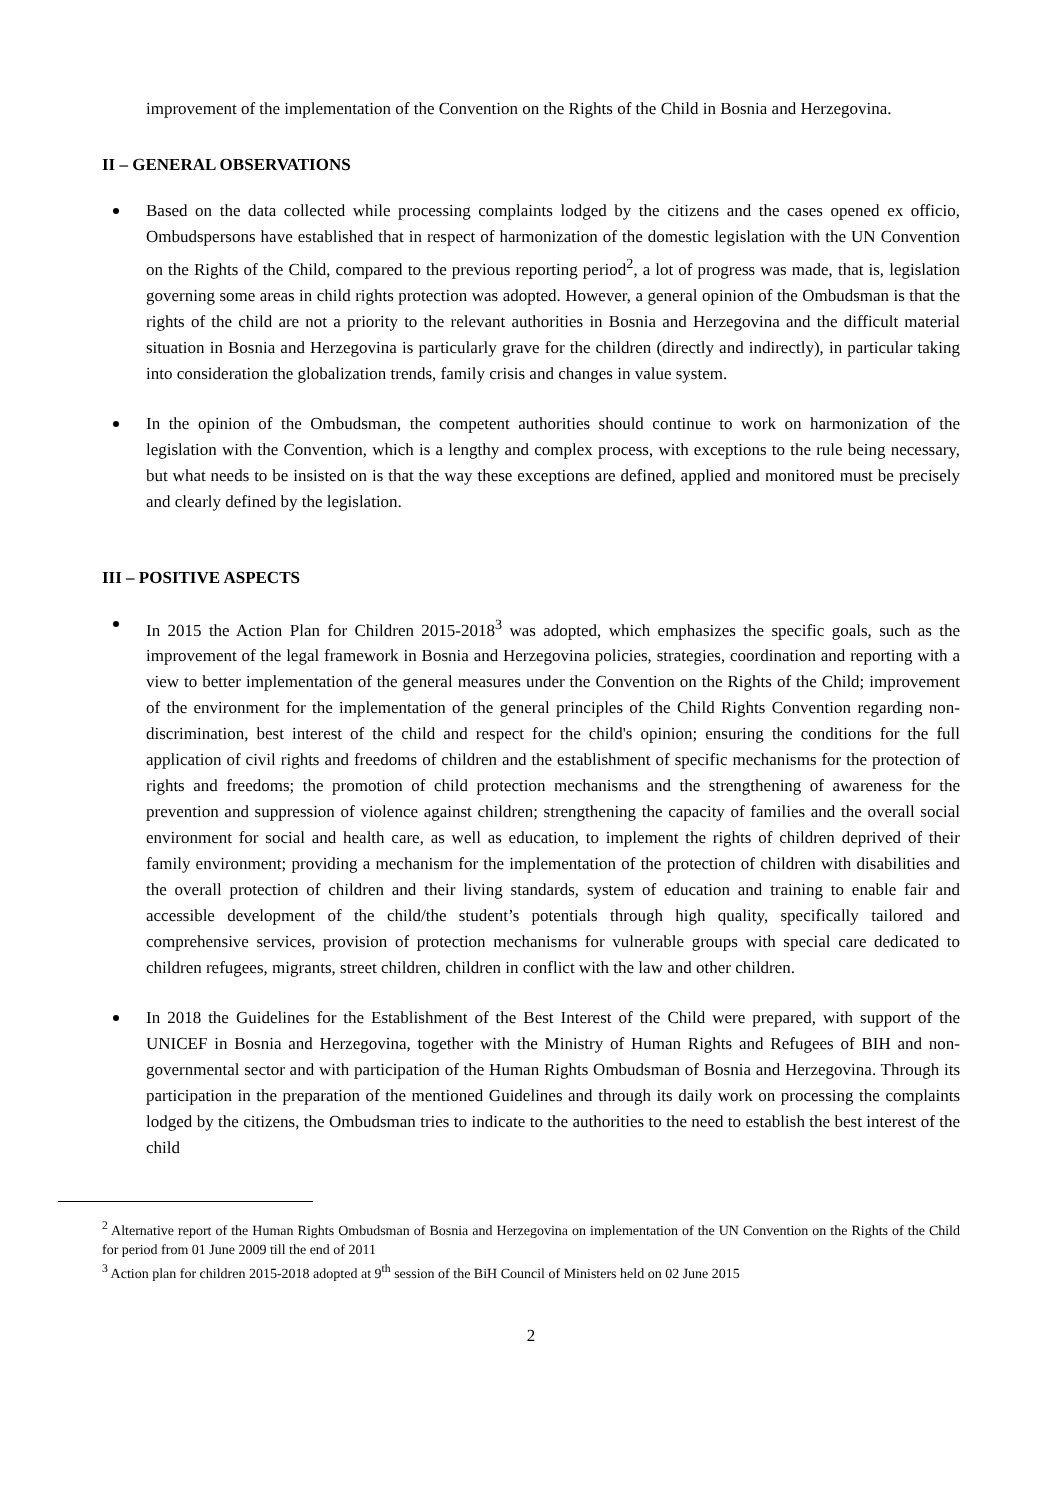improvement of the implementation of the Convention on the Rights of the Child in Bosnia and Herzegovina.
II – GENERAL OBSERVATIONS
Based on the data collected while processing complaints lodged by the citizens and the cases opened ex officio, Ombudspersons have established that in respect of harmonization of the domestic legislation with the UN Convention on the Rights of the Child, compared to the previous reporting period<sup>2</sup>, a lot of progress was made, that is, legislation governing some areas in child rights protection was adopted. However, a general opinion of the Ombudsman is that the rights of the child are not a priority to the relevant authorities in Bosnia and Herzegovina and the difficult material situation in Bosnia and Herzegovina is particularly grave for the children (directly and indirectly), in particular taking into consideration the globalization trends, family crisis and changes in value system.
In the opinion of the Ombudsman, the competent authorities should continue to work on harmonization of the legislation with the Convention, which is a lengthy and complex process, with exceptions to the rule being necessary, but what needs to be insisted on is that the way these exceptions are defined, applied and monitored must be precisely and clearly defined by the legislation.
III – POSITIVE ASPECTS
In 2015 the Action Plan for Children 2015-2018<sup>3</sup> was adopted, which emphasizes the specific goals, such as the improvement of the legal framework in Bosnia and Herzegovina policies, strategies, coordination and reporting with a view to better implementation of the general measures under the Convention on the Rights of the Child; improvement of the environment for the implementation of the general principles of the Child Rights Convention regarding non-discrimination, best interest of the child and respect for the child's opinion; ensuring the conditions for the full application of civil rights and freedoms of children and the establishment of specific mechanisms for the protection of rights and freedoms; the promotion of child protection mechanisms and the strengthening of awareness for the prevention and suppression of violence against children; strengthening the capacity of families and the overall social environment for social and health care, as well as education, to implement the rights of children deprived of their family environment; providing a mechanism for the implementation of the protection of children with disabilities and the overall protection of children and their living standards, system of education and training to enable fair and accessible development of the child/the student’s potentials through high quality, specifically tailored and comprehensive services, provision of protection mechanisms for vulnerable groups with special care dedicated to children refugees, migrants, street children, children in conflict with the law and other children.
In 2018 the Guidelines for the Establishment of the Best Interest of the Child were prepared, with support of the UNICEF in Bosnia and Herzegovina, together with the Ministry of Human Rights and Refugees of BIH and non-governmental sector and with participation of the Human Rights Ombudsman of Bosnia and Herzegovina. Through its participation in the preparation of the mentioned Guidelines and through its daily work on processing the complaints lodged by the citizens, the Ombudsman tries to indicate to the authorities to the need to establish the best interest of the child
<sup>2</sup> Alternative report of the Human Rights Ombudsman of Bosnia and Herzegovina on implementation of the UN Convention on the Rights of the Child for period from 01 June 2009 till the end of 2011
<sup>3</sup> Action plan for children 2015-2018 adopted at 9<sup>th</sup> session of the BiH Council of Ministers held on 02 June 2015
2